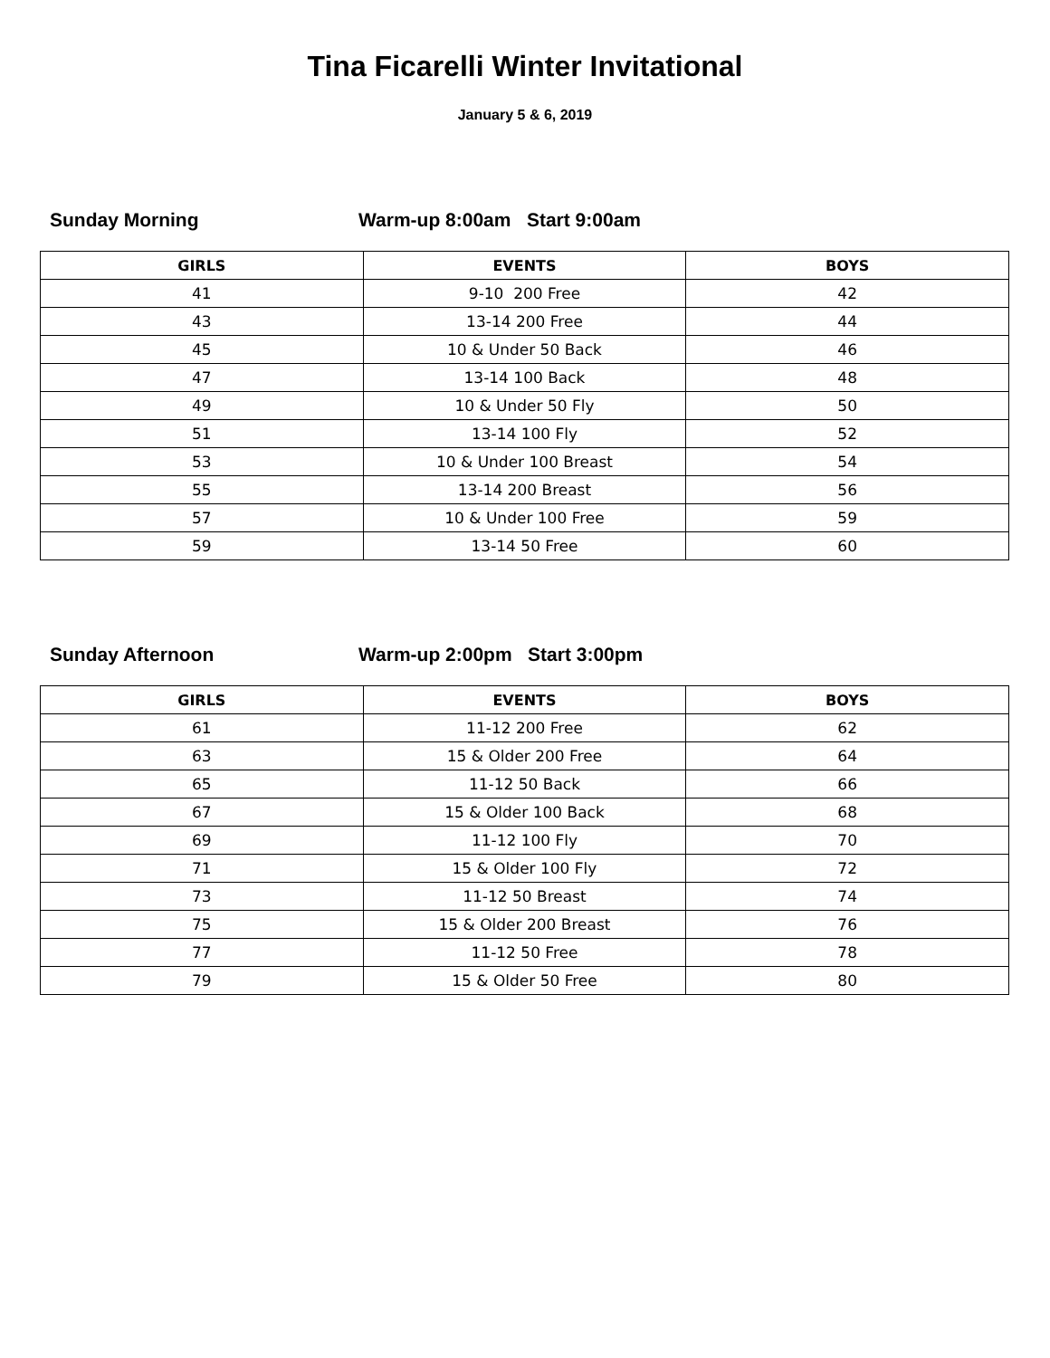Tina Ficarelli Winter Invitational
January 5 & 6, 2019
Sunday Morning Warm-up 8:00am Start 9:00am
| GIRLS | EVENTS | BOYS |
| --- | --- | --- |
| 41 | 9-10 200 Free | 42 |
| 43 | 13-14 200 Free | 44 |
| 45 | 10 & Under 50 Back | 46 |
| 47 | 13-14 100 Back | 48 |
| 49 | 10 & Under 50 Fly | 50 |
| 51 | 13-14 100 Fly | 52 |
| 53 | 10 & Under 100 Breast | 54 |
| 55 | 13-14 200 Breast | 56 |
| 57 | 10 & Under 100 Free | 59 |
| 59 | 13-14 50 Free | 60 |
Sunday Afternoon Warm-up 2:00pm Start 3:00pm
| GIRLS | EVENTS | BOYS |
| --- | --- | --- |
| 61 | 11-12 200 Free | 62 |
| 63 | 15 & Older 200 Free | 64 |
| 65 | 11-12 50 Back | 66 |
| 67 | 15 & Older 100 Back | 68 |
| 69 | 11-12 100 Fly | 70 |
| 71 | 15 & Older 100 Fly | 72 |
| 73 | 11-12 50 Breast | 74 |
| 75 | 15 & Older 200 Breast | 76 |
| 77 | 11-12 50 Free | 78 |
| 79 | 15 & Older 50 Free | 80 |